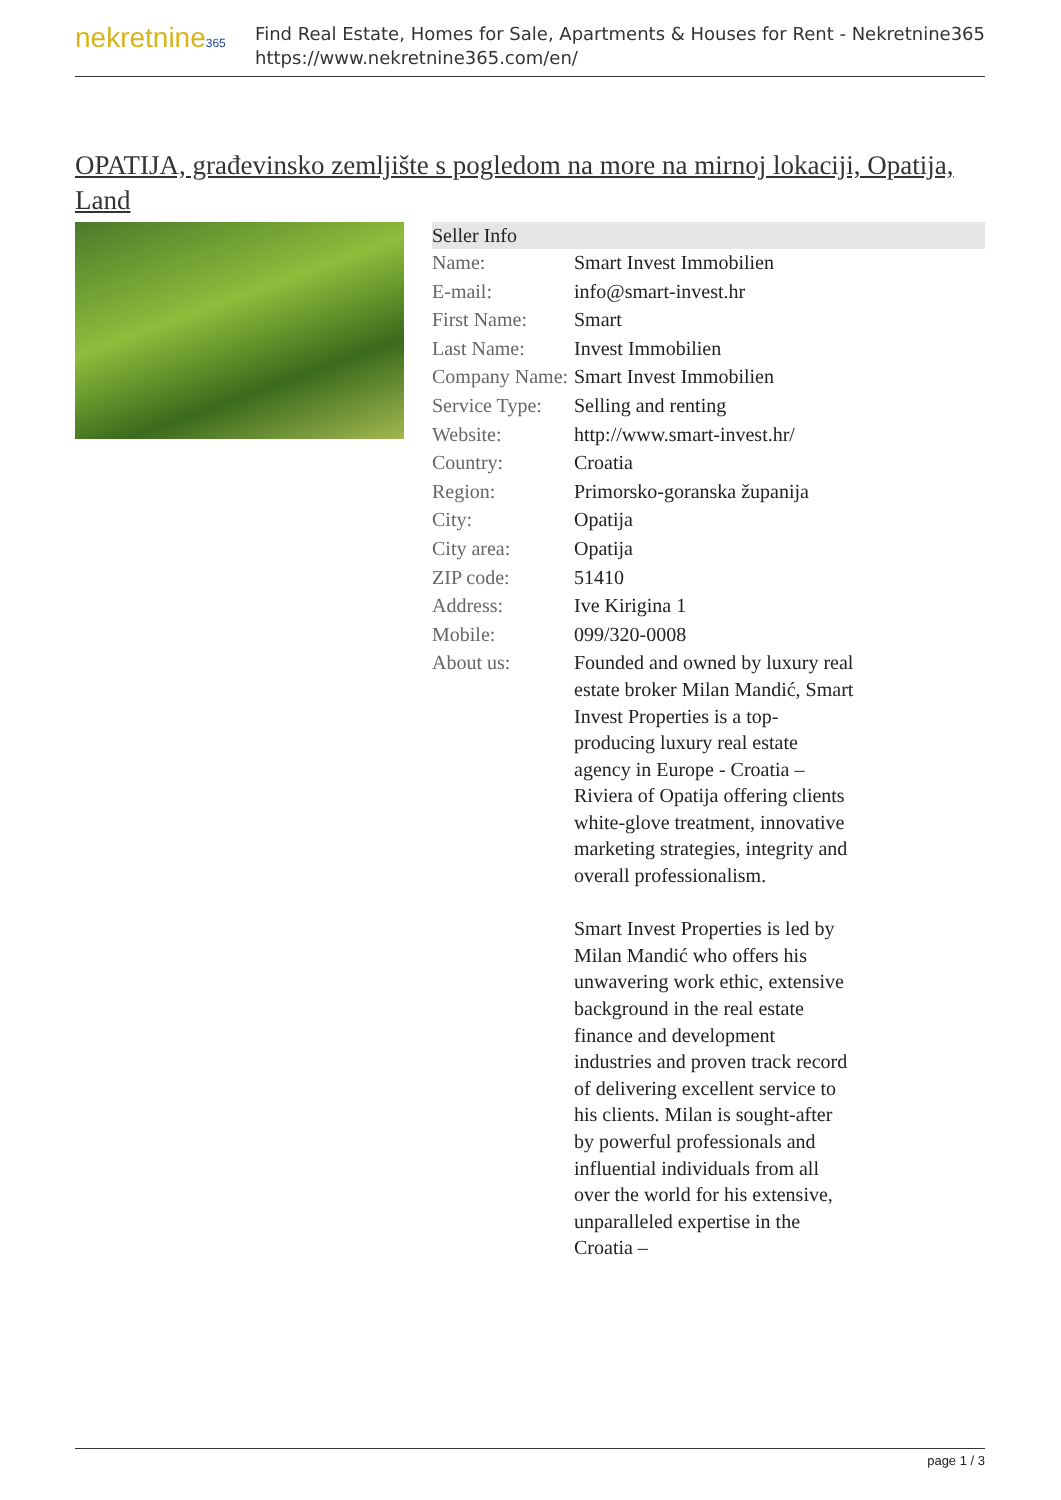nekretnine365
Find Real Estate, Homes for Sale, Apartments & Houses for Rent - Nekretnine365
https://www.nekretnine365.com/en/
OPATIJA, građevinsko zemljište s pogledom na more na mirnoj lokaciji, Opatija, Land
| Seller Info | |
| --- | --- |
| Name: | Smart Invest Immobilien |
| E-mail: | info@smart-invest.hr |
| First Name: | Smart |
| Last Name: | Invest Immobilien |
| Company Name: | Smart Invest Immobilien |
| Service Type: | Selling and renting |
| Website: | http://www.smart-invest.hr/ |
| Country: | Croatia |
| Region: | Primorsko-goranska županija |
| City: | Opatija |
| City area: | Opatija |
| ZIP code: | 51410 |
| Address: | Ive Kirigina 1 |
| Mobile: | 099/320-0008 |
| About us: | Founded and owned by luxury real estate broker Milan Mandić, Smart Invest Properties is a top-producing luxury real estate agency in Europe - Croatia – Riviera of Opatija offering clients white-glove treatment, innovative marketing strategies, integrity and overall professionalism. Smart Invest Properties is led by Milan Mandić who offers his unwavering work ethic, extensive background in the real estate finance and development industries and proven track record of delivering excellent service to his clients. Milan is sought-after by powerful professionals and influential individuals from all over the world for his extensive, unparalleled expertise in the Croatia – |
page 1 / 3